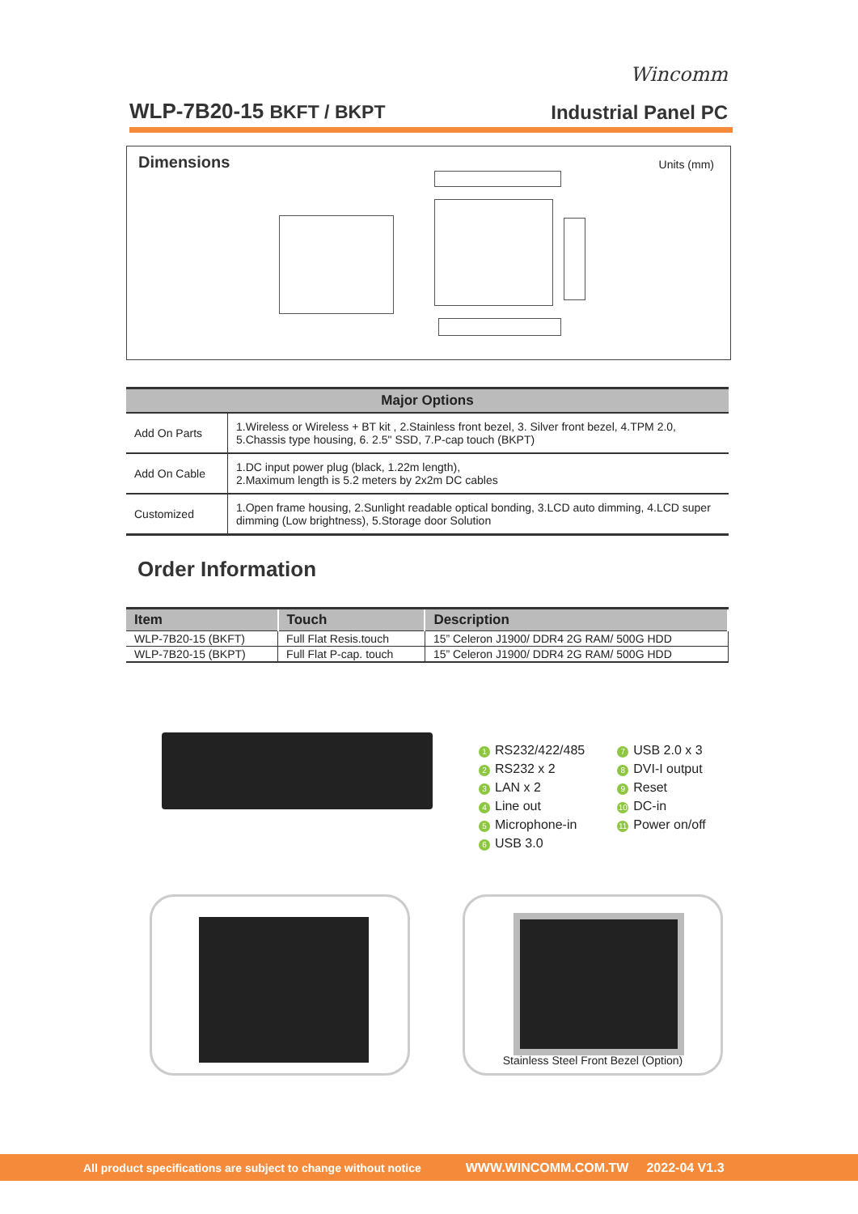Wincomm
WLP-7B20-15 BKFT / BKPT Industrial Panel PC
Dimensions
Units (mm)
| Major Options | |
| --- | --- |
| Add On Parts | 1.Wireless or Wireless + BT kit , 2.Stainless front bezel, 3. Silver front bezel, 4.TPM 2.0, 5.Chassis type housing, 6. 2.5" SSD, 7.P-cap touch (BKPT) |
| Add On Cable | 1.DC input power plug (black, 1.22m length), 2.Maximum length is 5.2 meters by 2x2m DC cables |
| Customized | 1.Open frame housing, 2.Sunlight readable optical bonding, 3.LCD auto dimming, 4.LCD super dimming (Low brightness), 5.Storage door Solution |
Order Information
| Item | Touch | Description |
| --- | --- | --- |
| WLP-7B20-15 (BKFT) | Full Flat Resis.touch | 15” Celeron J1900/ DDR4 2G RAM/ 500G HDD |
| WLP-7B20-15 (BKPT) | Full Flat P-cap. touch | 15” Celeron J1900/ DDR4 2G RAM/ 500G HDD |
1 RS232/422/485
2 RS232 x 2
3 LAN x 2
4 Line out
5 Microphone-in
6 USB 3.0
7 USB 2.0 x 3
8 DVI-I output
9 Reset
10 DC-in
11 Power on/off
Stainless Steel Front Bezel (Option)
All product specifications are subject to change without notice WWW.WINCOMM.COM.TW 2022-04 V1.3